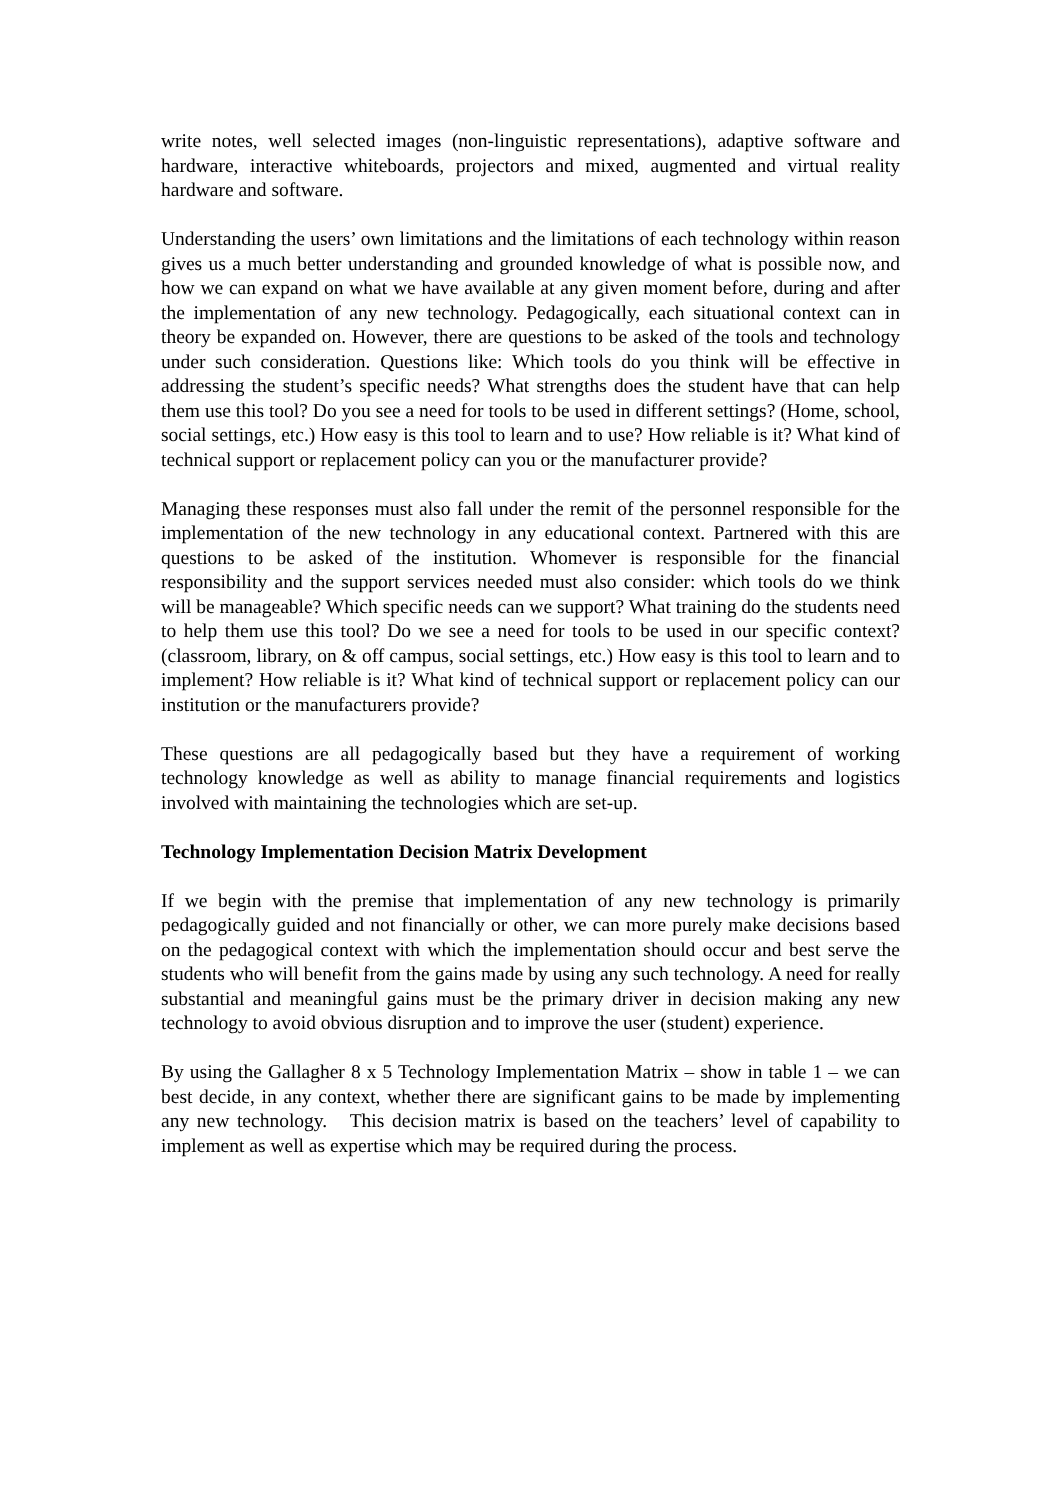write notes, well selected images (non-linguistic representations), adaptive software and hardware, interactive whiteboards, projectors and mixed, augmented and virtual reality hardware and software.
Understanding the users’ own limitations and the limitations of each technology within reason gives us a much better understanding and grounded knowledge of what is possible now, and how we can expand on what we have available at any given moment before, during and after the implementation of any new technology. Pedagogically, each situational context can in theory be expanded on. However, there are questions to be asked of the tools and technology under such consideration. Questions like: Which tools do you think will be effective in addressing the student’s specific needs? What strengths does the student have that can help them use this tool? Do you see a need for tools to be used in different settings? (Home, school, social settings, etc.) How easy is this tool to learn and to use? How reliable is it? What kind of technical support or replacement policy can you or the manufacturer provide?
Managing these responses must also fall under the remit of the personnel responsible for the implementation of the new technology in any educational context. Partnered with this are questions to be asked of the institution. Whomever is responsible for the financial responsibility and the support services needed must also consider: which tools do we think will be manageable? Which specific needs can we support? What training do the students need to help them use this tool? Do we see a need for tools to be used in our specific context? (classroom, library, on & off campus, social settings, etc.) How easy is this tool to learn and to implement? How reliable is it? What kind of technical support or replacement policy can our institution or the manufacturers provide?
These questions are all pedagogically based but they have a requirement of working technology knowledge as well as ability to manage financial requirements and logistics involved with maintaining the technologies which are set-up.
Technology Implementation Decision Matrix Development
If we begin with the premise that implementation of any new technology is primarily pedagogically guided and not financially or other, we can more purely make decisions based on the pedagogical context with which the implementation should occur and best serve the students who will benefit from the gains made by using any such technology. A need for really substantial and meaningful gains must be the primary driver in decision making any new technology to avoid obvious disruption and to improve the user (student) experience.
By using the Gallagher 8 x 5 Technology Implementation Matrix – show in table 1 – we can best decide, in any context, whether there are significant gains to be made by implementing any new technology. This decision matrix is based on the teachers’ level of capability to implement as well as expertise which may be required during the process.